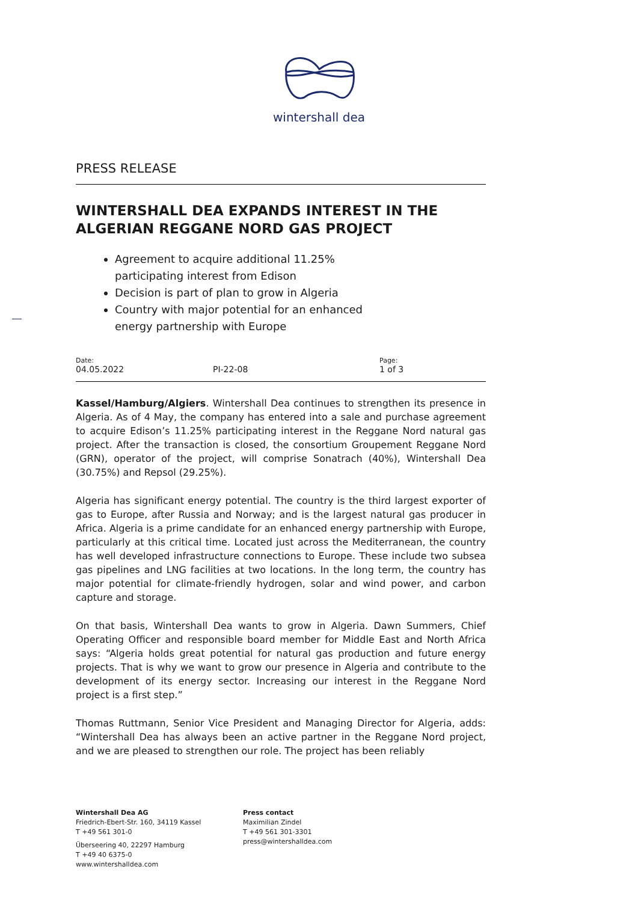wintershall dea
PRESS RELEASE
WINTERSHALL DEA EXPANDS INTEREST IN THE ALGERIAN REGGANE NORD GAS PROJECT
Agreement to acquire additional 11.25% participating interest from Edison
Decision is part of plan to grow in Algeria
Country with major potential for an enhanced energy partnership with Europe
Date:
04.05.2022
PI-22-08
Page:
1 of 3
Kassel/Hamburg/Algiers. Wintershall Dea continues to strengthen its presence in Algeria. As of 4 May, the company has entered into a sale and purchase agreement to acquire Edison’s 11.25% participating interest in the Reggane Nord natural gas project. After the transaction is closed, the consortium Groupement Reggane Nord (GRN), operator of the project, will comprise Sonatrach (40%), Wintershall Dea (30.75%) and Repsol (29.25%).
Algeria has significant energy potential. The country is the third largest exporter of gas to Europe, after Russia and Norway; and is the largest natural gas producer in Africa. Algeria is a prime candidate for an enhanced energy partnership with Europe, particularly at this critical time. Located just across the Mediterranean, the country has well developed infrastructure connections to Europe. These include two subsea gas pipelines and LNG facilities at two locations. In the long term, the country has major potential for climate-friendly hydrogen, solar and wind power, and carbon capture and storage.
On that basis, Wintershall Dea wants to grow in Algeria. Dawn Summers, Chief Operating Officer and responsible board member for Middle East and North Africa says: “Algeria holds great potential for natural gas production and future energy projects. That is why we want to grow our presence in Algeria and contribute to the development of its energy sector. Increasing our interest in the Reggane Nord project is a first step.”
Thomas Ruttmann, Senior Vice President and Managing Director for Algeria, adds: “Wintershall Dea has always been an active partner in the Reggane Nord project, and we are pleased to strengthen our role. The project has been reliably
Wintershall Dea AG
Friedrich-Ebert-Str. 160, 34119 Kassel
T +49 561 301-0
Überseering 40, 22297 Hamburg
T +49 40 6375-0
www.wintershalldea.com
Press contact
Maximilian Zindel
T +49 561 301-3301
press@wintershalldea.com